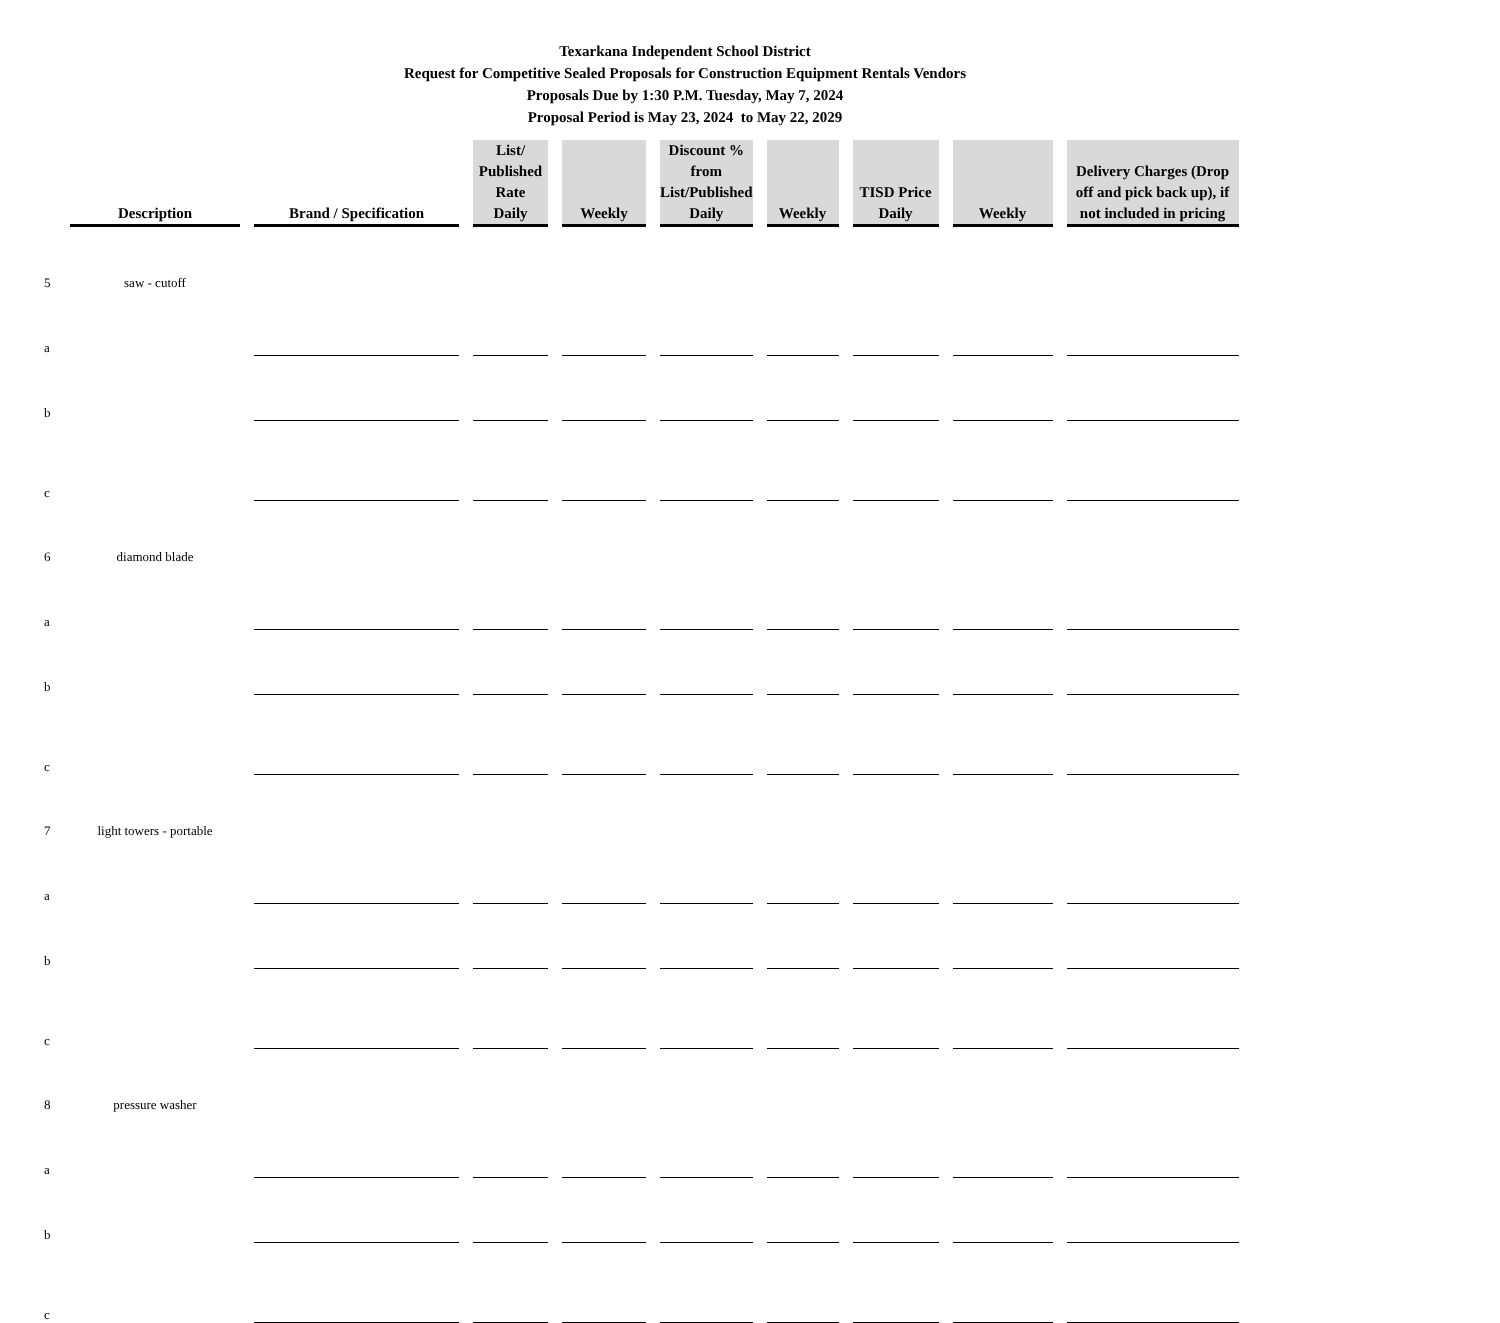Texarkana Independent School District
Request for Competitive Sealed Proposals for Construction Equipment Rentals Vendors
Proposals Due by 1:30 P.M. Tuesday, May 7, 2024
Proposal Period is May 23, 2024 to May 22, 2029
| | Description | Brand / Specification | List/ Published Rate Daily | Weekly | Discount % from List/Published Daily | Weekly | TISD Price Daily | Weekly | Delivery Charges (Drop off and pick back up), if not included in pricing |
| --- | --- | --- | --- | --- | --- | --- | --- | --- | --- |
| 5 | saw - cutoff | | | | | | | | |
| a | | | | | | | | | |
| b | | | | | | | | | |
| c | | | | | | | | | |
| 6 | diamond blade | | | | | | | | |
| a | | | | | | | | | |
| b | | | | | | | | | |
| c | | | | | | | | | |
| 7 | light towers - portable | | | | | | | | |
| a | | | | | | | | | |
| b | | | | | | | | | |
| c | | | | | | | | | |
| 8 | pressure washer | | | | | | | | |
| a | | | | | | | | | |
| b | | | | | | | | | |
| c | | | | | | | | | |